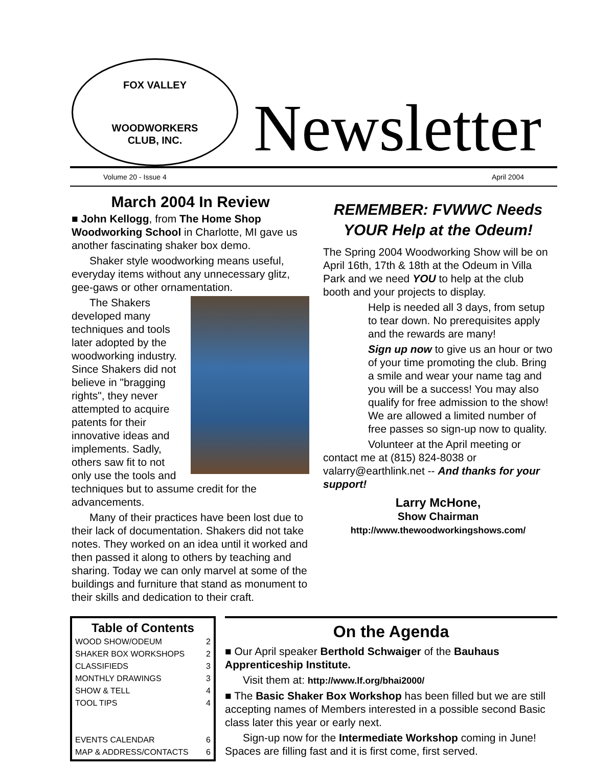FOX VALLEY
WOODWORKERS
CLUB, INC.
Newsletter
Volume 20 - Issue 4 April 2004
March 2004 In Review
■ John Kellogg, from The Home Shop Woodworking School in Charlotte, MI gave us another fascinating shaker box demo.
Shaker style woodworking means useful, everyday items without any unnecessary glitz, gee-gaws or other ornamentation.
The Shakers developed many techniques and tools later adopted by the woodworking industry. Since Shakers did not believe in "bragging rights", they never attempted to acquire patents for their innovative ideas and implements. Sadly, others saw fit to not only use the tools and techniques but to assume credit for the advancements.
Many of their practices have been lost due to their lack of documentation. Shakers did not take notes. They worked on an idea until it worked and then passed it along to others by teaching and sharing. Today we can only marvel at some of the buildings and furniture that stand as monument to their skills and dedication to their craft.
REMEMBER: FVWWC Needs YOUR Help at the Odeum!
The Spring 2004 Woodworking Show will be on April 16th, 17th & 18th at the Odeum in Villa Park and we need YOU to help at the club booth and your projects to display.
Help is needed all 3 days, from setup to tear down. No prerequisites apply and the rewards are many!
Sign up now to give us an hour or two of your time promoting the club. Bring a smile and wear your name tag and you will be a success! You may also qualify for free admission to the show! We are allowed a limited number of free passes so sign-up now to quality.
Volunteer at the April meeting or contact me at (815) 824-8038 or valarry@earthlink.net -- And thanks for your support!
Larry McHone,
Show Chairman
http://www.thewoodworkingshows.com/
Table of Contents
WOOD SHOW/ODEUM 2
SHAKER BOX WORKSHOPS 2
CLASSIFIEDS 3
MONTHLY DRAWINGS 3
SHOW & TELL 4
TOOL TIPS 4
EVENTS CALENDAR 6
MAP & ADDRESS/CONTACTS 6
On the Agenda
■ Our April speaker Berthold Schwaiger of the Bauhaus Apprenticeship Institute.
Visit them at: http://www.lf.org/bhai2000/
■ The Basic Shaker Box Workshop has been filled but we are still accepting names of Members interested in a possible second Basic class later this year or early next.
Sign-up now for the Intermediate Workshop coming in June! Spaces are filling fast and it is first come, first served.